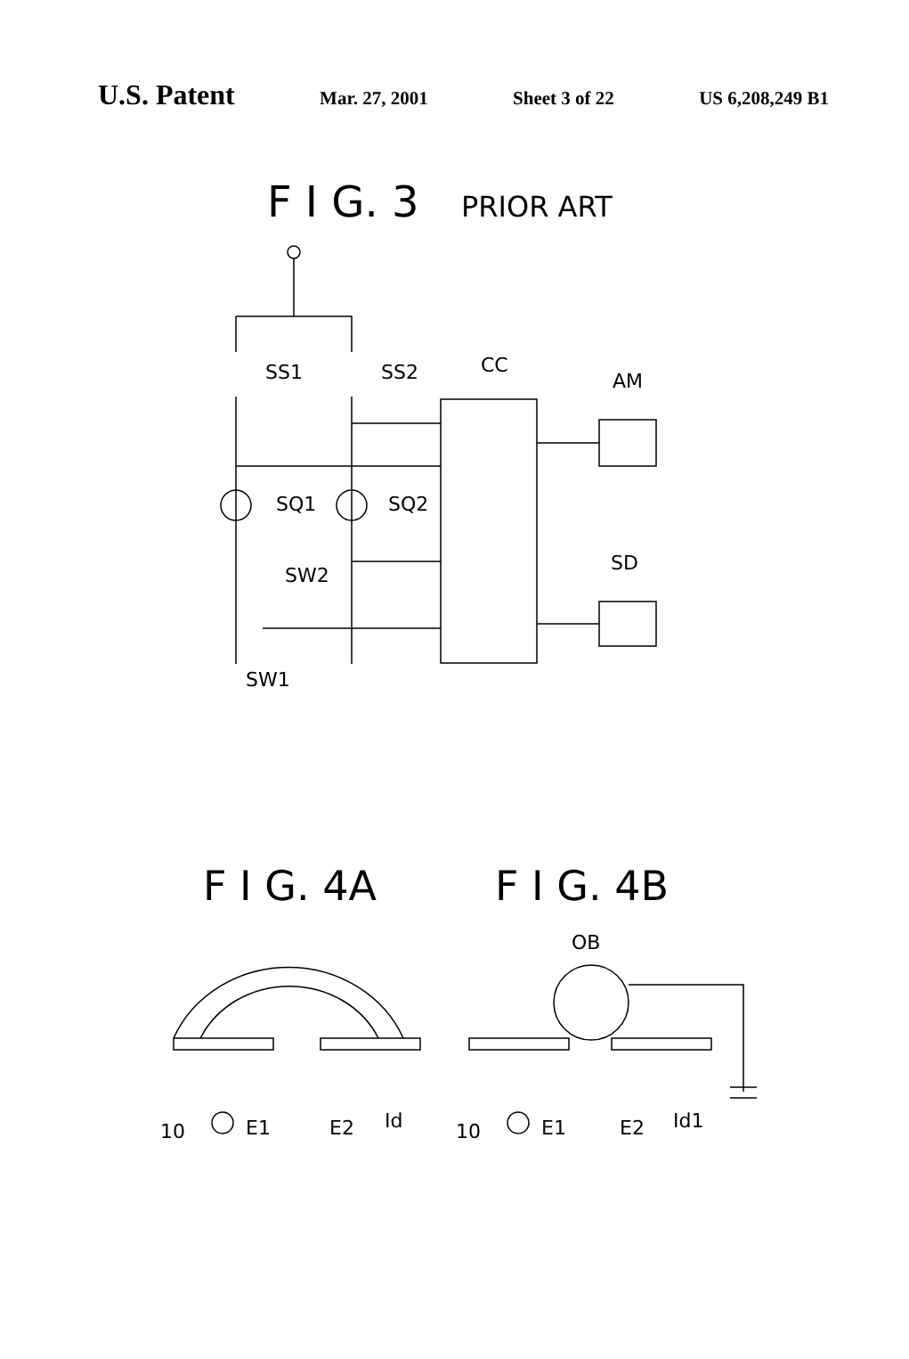U.S. Patent Mar. 27, 2001 Sheet 3 of 22 US 6,208,249 B1
F I G. 3
PRIOR ART
SS1
SS2
CC
AM
SQ1
SQ2
SW2
SD
SW1
F I G. 4A
F I G. 4B
OB
10
E1
E2
Id
10
E1
E2
Id1